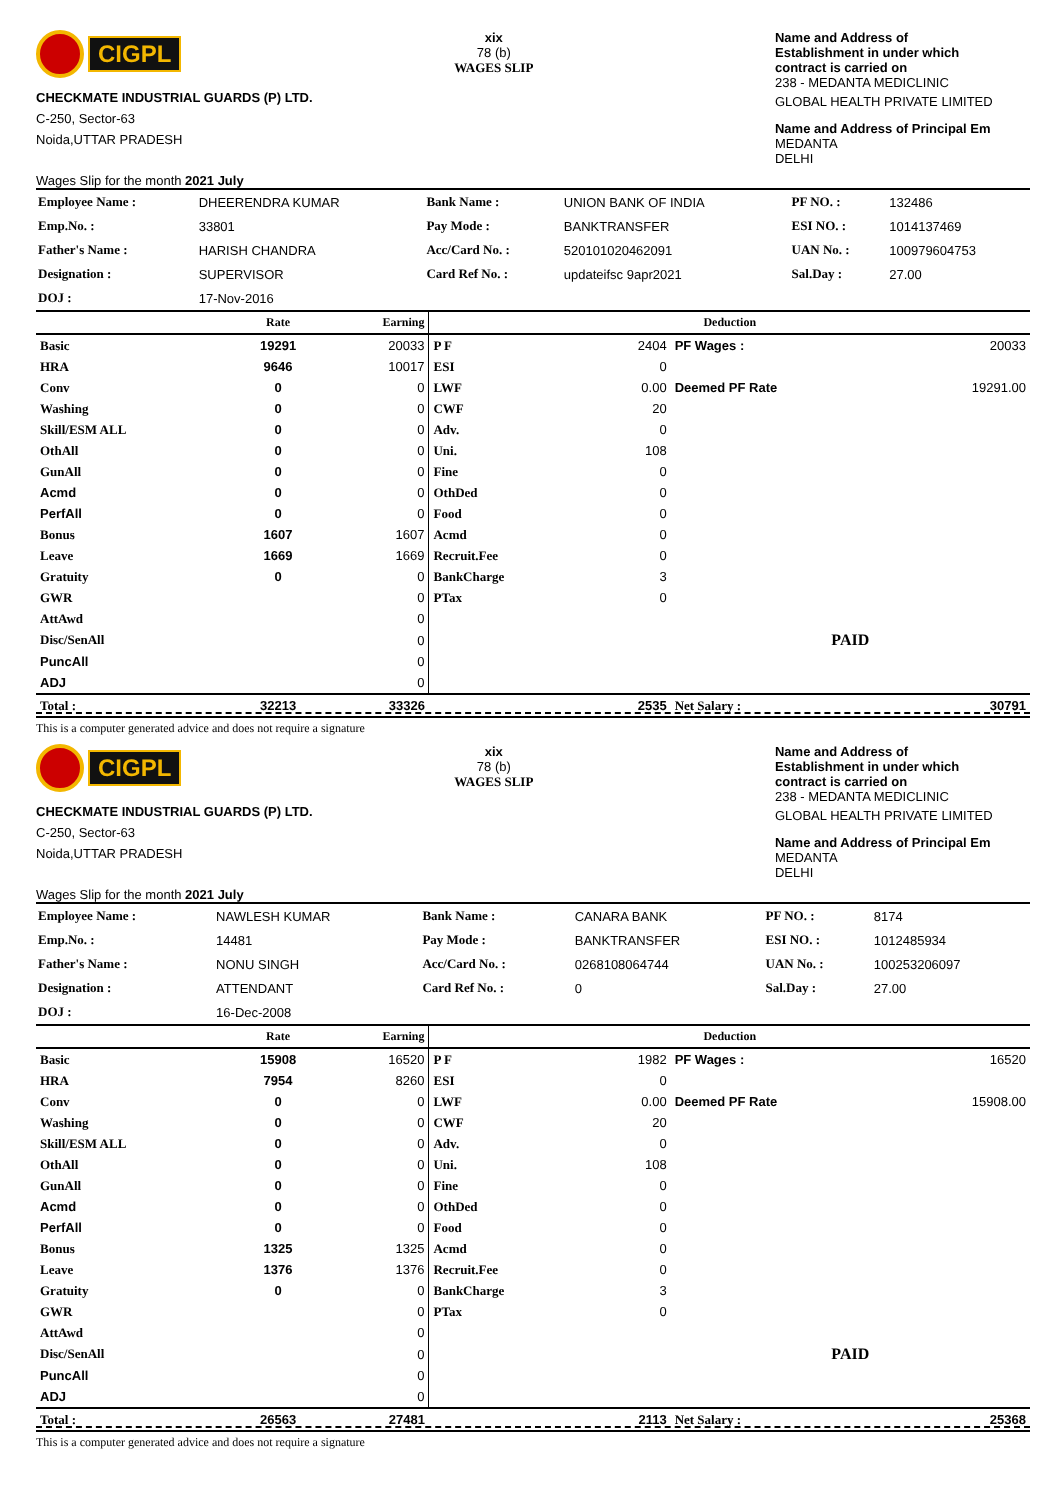CIGPL
CHECKMATE INDUSTRIAL GUARDS (P) LTD.
C-250, Sector-63
Noida,UTTAR PRADESH
Wages Slip for the month 2021 July
xix
78 (b)
WAGES SLIP
Name and Address of
Establishment in under which
contract is carried on
238 - MEDANTA MEDICLINIC
GLOBAL HEALTH PRIVATE LIMITED
Name and Address of Principal Em
MEDANTA
DELHI
| Employee Name : | DHEERENDRA KUMAR | Bank Name : | UNION BANK OF INDIA | PF NO. : | 132486 |
| Emp.No. : | 33801 | Pay Mode : | BANKTRANSFER | ESI NO. : | 1014137469 |
| Father's Name : | HARISH CHANDRA | Acc/Card No. : | 520101020462091 | UAN No. : | 100979604753 |
| Designation : | SUPERVISOR | Card Ref No. : | updateifsc 9apr2021 | Sal.Day : | 27.00 |
| DOJ : | 17-Nov-2016 | | | | |
| | Rate | Earning | Deduction | | | |
| --- | --- | --- | --- | --- | --- | --- |
| Basic | 19291 | 20033 | P F | 2404 | PF Wages : | 20033 |
| HRA | 9646 | 10017 | ESI | 0 | | |
| Conv | 0 | 0 | LWF | 0.00 | Deemed PF Rate | 19291.00 |
| Washing | 0 | 0 | CWF | 20 | | |
| Skill/ESM ALL | 0 | 0 | Adv. | 0 | | |
| OthAll | 0 | 0 | Uni. | 108 | | |
| GunAll | 0 | 0 | Fine | 0 | | |
| Acmd | 0 | 0 | OthDed | 0 | | |
| PerfAll | 0 | 0 | Food | 0 | | |
| Bonus | 1607 | 1607 | Acmd | 0 | | |
| Leave | 1669 | 1669 | Recruit.Fee | 0 | | |
| Gratuity | 0 | 0 | BankCharge | 3 | | |
| GWR | | 0 | PTax | 0 | | |
| AttAwd | | 0 | | | | |
| Disc/SenAll | | 0 | | | PAID | |
| PuncAll | | 0 | | | | |
| ADJ | | 0 | | | | |
| Total : | 32213 | 33326 | | 2535 | Net Salary : | 30791 |
This is a computer generated advice and does not require a signature
CIGPL
CHECKMATE INDUSTRIAL GUARDS (P) LTD.
C-250, Sector-63
Noida,UTTAR PRADESH
Wages Slip for the month 2021 July
xix
78 (b)
WAGES SLIP
Name and Address of
Establishment in under which
contract is carried on
238 - MEDANTA MEDICLINIC
GLOBAL HEALTH PRIVATE LIMITED
Name and Address of Principal Em
MEDANTA
DELHI
| Employee Name : | NAWLESH KUMAR | Bank Name : | CANARA BANK | PF NO. : | 8174 |
| Emp.No. : | 14481 | Pay Mode : | BANKTRANSFER | ESI NO. : | 1012485934 |
| Father's Name : | NONU SINGH | Acc/Card No. : | 0268108064744 | UAN No. : | 100253206097 |
| Designation : | ATTENDANT | Card Ref No. : | 0 | Sal.Day : | 27.00 |
| DOJ : | 16-Dec-2008 | | | | |
| | Rate | Earning | Deduction | | | |
| --- | --- | --- | --- | --- | --- | --- |
| Basic | 15908 | 16520 | P F | 1982 | PF Wages : | 16520 |
| HRA | 7954 | 8260 | ESI | 0 | | |
| Conv | 0 | 0 | LWF | 0.00 | Deemed PF Rate | 15908.00 |
| Washing | 0 | 0 | CWF | 20 | | |
| Skill/ESM ALL | 0 | 0 | Adv. | 0 | | |
| OthAll | 0 | 0 | Uni. | 108 | | |
| GunAll | 0 | 0 | Fine | 0 | | |
| Acmd | 0 | 0 | OthDed | 0 | | |
| PerfAll | 0 | 0 | Food | 0 | | |
| Bonus | 1325 | 1325 | Acmd | 0 | | |
| Leave | 1376 | 1376 | Recruit.Fee | 0 | | |
| Gratuity | 0 | 0 | BankCharge | 3 | | |
| GWR | | 0 | PTax | 0 | | |
| AttAwd | | 0 | | | | |
| Disc/SenAll | | 0 | | | PAID | |
| PuncAll | | 0 | | | | |
| ADJ | | 0 | | | | |
| Total : | 26563 | 27481 | | 2113 | Net Salary : | 25368 |
This is a computer generated advice and does not require a signature